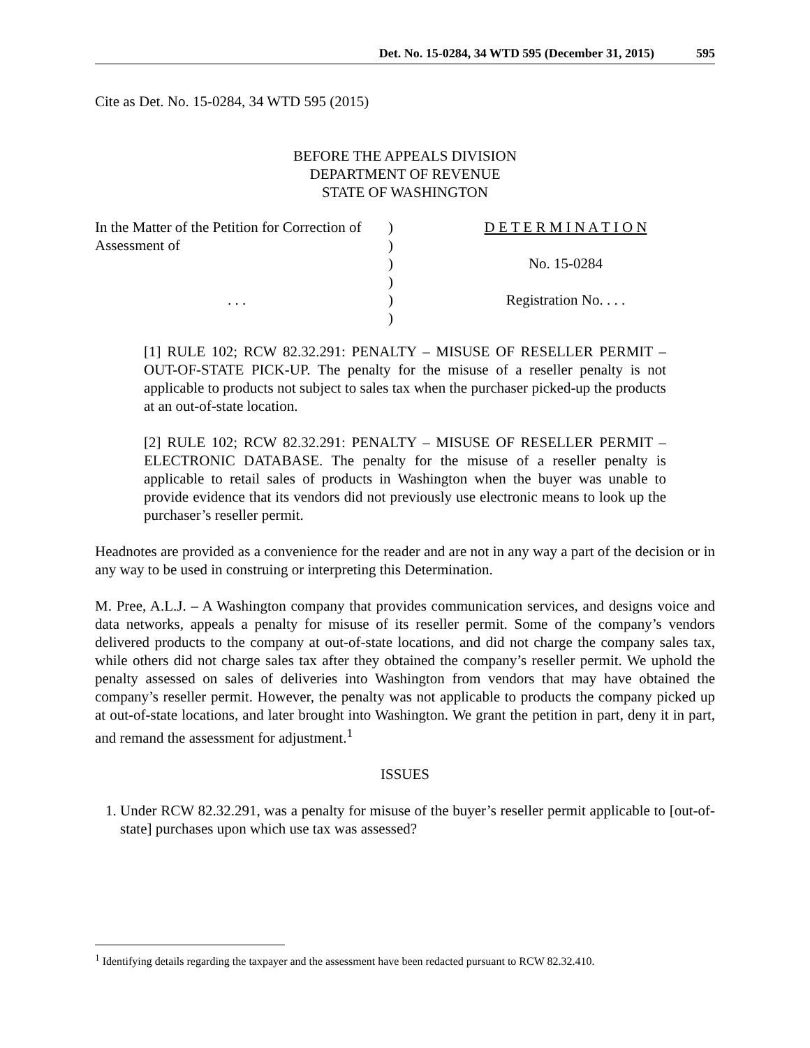Det. No. 15-0284, 34 WTD 595 (December 31, 2015) 595
Cite as Det. No. 15-0284, 34 WTD 595 (2015)
BEFORE THE APPEALS DIVISION
DEPARTMENT OF REVENUE
STATE OF WASHINGTON
In the Matter of the Petition for Correction of
Assessment of
. . .
)
)
)
)
)
)
D E T E R M I N A T I O N
No. 15-0284
Registration No. . . .
[1] RULE 102; RCW 82.32.291: PENALTY – MISUSE OF RESELLER PERMIT – OUT-OF-STATE PICK-UP. The penalty for the misuse of a reseller penalty is not applicable to products not subject to sales tax when the purchaser picked-up the products at an out-of-state location.
[2] RULE 102; RCW 82.32.291: PENALTY – MISUSE OF RESELLER PERMIT – ELECTRONIC DATABASE. The penalty for the misuse of a reseller penalty is applicable to retail sales of products in Washington when the buyer was unable to provide evidence that its vendors did not previously use electronic means to look up the purchaser’s reseller permit.
Headnotes are provided as a convenience for the reader and are not in any way a part of the decision or in any way to be used in construing or interpreting this Determination.
M. Pree, A.L.J. – A Washington company that provides communication services, and designs voice and data networks, appeals a penalty for misuse of its reseller permit. Some of the company’s vendors delivered products to the company at out-of-state locations, and did not charge the company sales tax, while others did not charge sales tax after they obtained the company’s reseller permit. We uphold the penalty assessed on sales of deliveries into Washington from vendors that may have obtained the company’s reseller permit. However, the penalty was not applicable to products the company picked up at out-of-state locations, and later brought into Washington. We grant the petition in part, deny it in part, and remand the assessment for adjustment.<sup>1</sup>
ISSUES
1. Under RCW 82.32.291, was a penalty for misuse of the buyer’s reseller permit applicable to [out-of-state] purchases upon which use tax was assessed?
<sup>1</sup> Identifying details regarding the taxpayer and the assessment have been redacted pursuant to RCW 82.32.410.